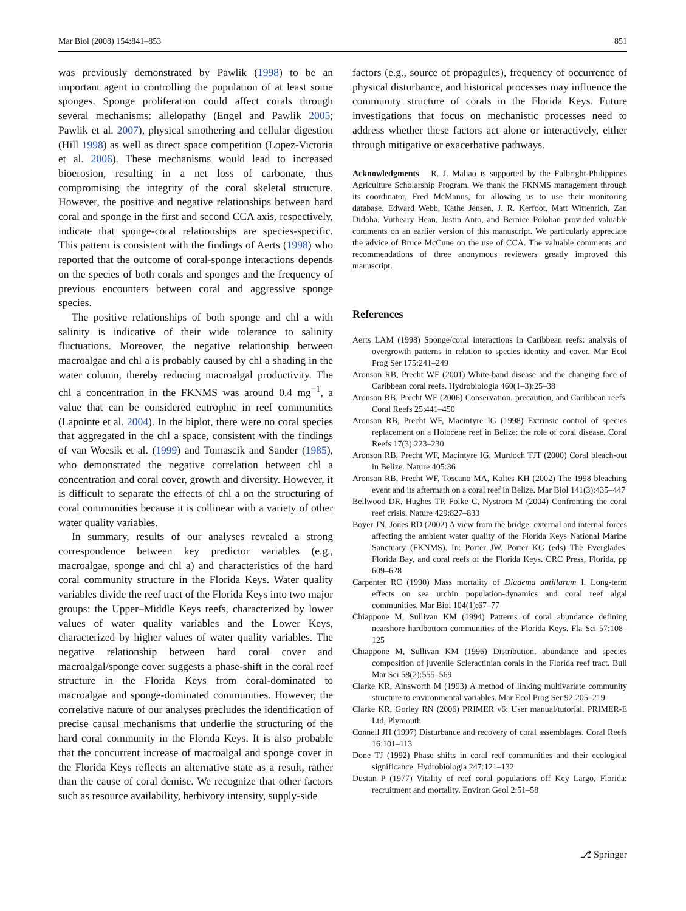Mar Biol (2008) 154:841–853 851
was previously demonstrated by Pawlik (1998) to be an important agent in controlling the population of at least some sponges. Sponge proliferation could affect corals through several mechanisms: allelopathy (Engel and Pawlik 2005; Pawlik et al. 2007), physical smothering and cellular digestion (Hill 1998) as well as direct space competition (Lopez-Victoria et al. 2006). These mechanisms would lead to increased bioerosion, resulting in a net loss of carbonate, thus compromising the integrity of the coral skeletal structure. However, the positive and negative relationships between hard coral and sponge in the first and second CCA axis, respectively, indicate that sponge-coral relationships are species-specific. This pattern is consistent with the findings of Aerts (1998) who reported that the outcome of coral-sponge interactions depends on the species of both corals and sponges and the frequency of previous encounters between coral and aggressive sponge species.
The positive relationships of both sponge and chl a with salinity is indicative of their wide tolerance to salinity fluctuations. Moreover, the negative relationship between macroalgae and chl a is probably caused by chl a shading in the water column, thereby reducing macroalgal productivity. The chl a concentration in the FKNMS was around 0.4 mg<sup>−1</sup>, a value that can be considered eutrophic in reef communities (Lapointe et al. 2004). In the biplot, there were no coral species that aggregated in the chl a space, consistent with the findings of van Woesik et al. (1999) and Tomascik and Sander (1985), who demonstrated the negative correlation between chl a concentration and coral cover, growth and diversity. However, it is difficult to separate the effects of chl a on the structuring of coral communities because it is collinear with a variety of other water quality variables.
In summary, results of our analyses revealed a strong correspondence between key predictor variables (e.g., macroalgae, sponge and chl a) and characteristics of the hard coral community structure in the Florida Keys. Water quality variables divide the reef tract of the Florida Keys into two major groups: the Upper–Middle Keys reefs, characterized by lower values of water quality variables and the Lower Keys, characterized by higher values of water quality variables. The negative relationship between hard coral cover and macroalgal/sponge cover suggests a phase-shift in the coral reef structure in the Florida Keys from coral-dominated to macroalgae and sponge-dominated communities. However, the correlative nature of our analyses precludes the identification of precise causal mechanisms that underlie the structuring of the hard coral community in the Florida Keys. It is also probable that the concurrent increase of macroalgal and sponge cover in the Florida Keys reflects an alternative state as a result, rather than the cause of coral demise. We recognize that other factors such as resource availability, herbivory intensity, supply-side
factors (e.g., source of propagules), frequency of occurrence of physical disturbance, and historical processes may influence the community structure of corals in the Florida Keys. Future investigations that focus on mechanistic processes need to address whether these factors act alone or interactively, either through mitigative or exacerbative pathways.
Acknowledgments R. J. Maliao is supported by the Fulbright-Philippines Agriculture Scholarship Program. We thank the FKNMS management through its coordinator, Fred McManus, for allowing us to use their monitoring database. Edward Webb, Kathe Jensen, J. R. Kerfoot, Matt Wittenrich, Zan Didoha, Vutheary Hean, Justin Anto, and Bernice Polohan provided valuable comments on an earlier version of this manuscript. We particularly appreciate the advice of Bruce McCune on the use of CCA. The valuable comments and recommendations of three anonymous reviewers greatly improved this manuscript.
References
Aerts LAM (1998) Sponge/coral interactions in Caribbean reefs: analysis of overgrowth patterns in relation to species identity and cover. Mar Ecol Prog Ser 175:241–249
Aronson RB, Precht WF (2001) White-band disease and the changing face of Caribbean coral reefs. Hydrobiologia 460(1–3):25–38
Aronson RB, Precht WF (2006) Conservation, precaution, and Caribbean reefs. Coral Reefs 25:441–450
Aronson RB, Precht WF, Macintyre IG (1998) Extrinsic control of species replacement on a Holocene reef in Belize: the role of coral disease. Coral Reefs 17(3):223–230
Aronson RB, Precht WF, Macintyre IG, Murdoch TJT (2000) Coral bleach-out in Belize. Nature 405:36
Aronson RB, Precht WF, Toscano MA, Koltes KH (2002) The 1998 bleaching event and its aftermath on a coral reef in Belize. Mar Biol 141(3):435–447
Bellwood DR, Hughes TP, Folke C, Nystrom M (2004) Confronting the coral reef crisis. Nature 429:827–833
Boyer JN, Jones RD (2002) A view from the bridge: external and internal forces affecting the ambient water quality of the Florida Keys National Marine Sanctuary (FKNMS). In: Porter JW, Porter KG (eds) The Everglades, Florida Bay, and coral reefs of the Florida Keys. CRC Press, Florida, pp 609–628
Carpenter RC (1990) Mass mortality of Diadema antillarum I. Long-term effects on sea urchin population-dynamics and coral reef algal communities. Mar Biol 104(1):67–77
Chiappone M, Sullivan KM (1994) Patterns of coral abundance defining nearshore hardbottom communities of the Florida Keys. Fla Sci 57:108–125
Chiappone M, Sullivan KM (1996) Distribution, abundance and species composition of juvenile Scleractinian corals in the Florida reef tract. Bull Mar Sci 58(2):555–569
Clarke KR, Ainsworth M (1993) A method of linking multivariate community structure to environmental variables. Mar Ecol Prog Ser 92:205–219
Clarke KR, Gorley RN (2006) PRIMER v6: User manual/tutorial. PRIMER-E Ltd, Plymouth
Connell JH (1997) Disturbance and recovery of coral assemblages. Coral Reefs 16:101–113
Done TJ (1992) Phase shifts in coral reef communities and their ecological significance. Hydrobiologia 247:121–132
Dustan P (1977) Vitality of reef coral populations off Key Largo, Florida: recruitment and mortality. Environ Geol 2:51–58
⎇ Springer